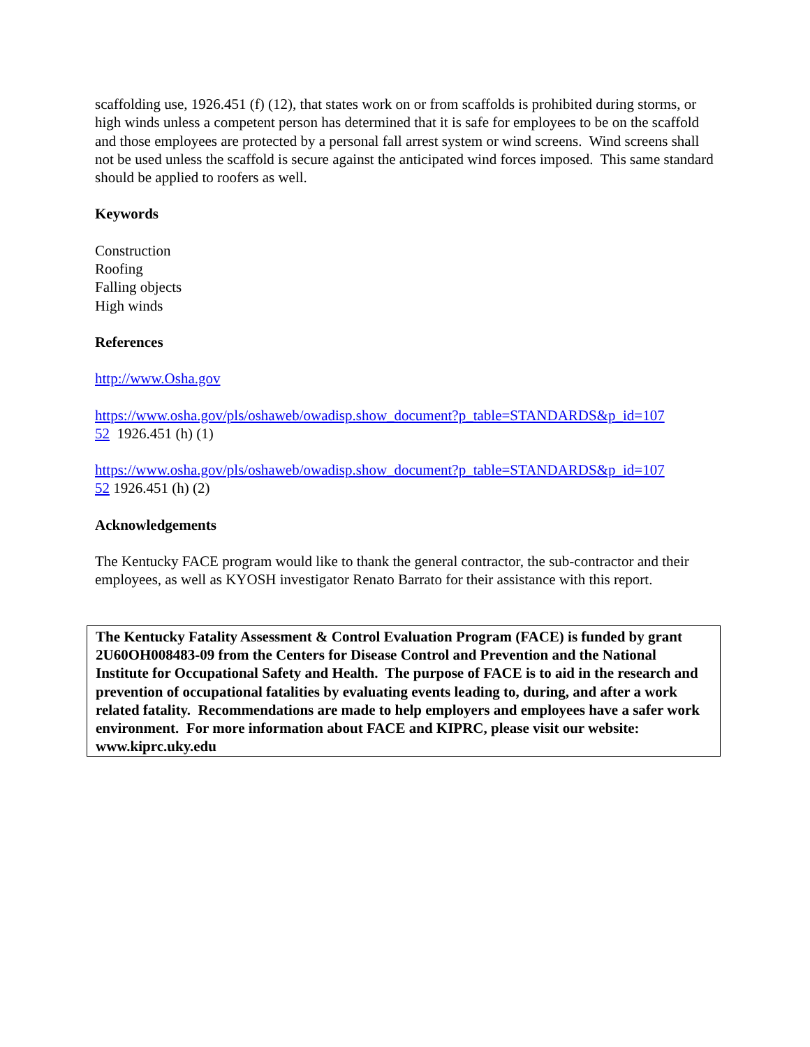scaffolding use, 1926.451 (f) (12), that states work on or from scaffolds is prohibited during storms, or high winds unless a competent person has determined that it is safe for employees to be on the scaffold and those employees are protected by a personal fall arrest system or wind screens. Wind screens shall not be used unless the scaffold is secure against the anticipated wind forces imposed. This same standard should be applied to roofers as well.
Keywords
Construction
Roofing
Falling objects
High winds
References
http://www.Osha.gov
https://www.osha.gov/pls/oshaweb/owadisp.show_document?p_table=STANDARDS&p_id=107
52 1926.451 (h) (1)
https://www.osha.gov/pls/oshaweb/owadisp.show_document?p_table=STANDARDS&p_id=107
52 1926.451 (h) (2)
Acknowledgements
The Kentucky FACE program would like to thank the general contractor, the sub-contractor and their employees, as well as KYOSH investigator Renato Barrato for their assistance with this report.
The Kentucky Fatality Assessment & Control Evaluation Program (FACE) is funded by grant 2U60OH008483-09 from the Centers for Disease Control and Prevention and the National Institute for Occupational Safety and Health. The purpose of FACE is to aid in the research and prevention of occupational fatalities by evaluating events leading to, during, and after a work related fatality. Recommendations are made to help employers and employees have a safer work environment. For more information about FACE and KIPRC, please visit our website: www.kiprc.uky.edu